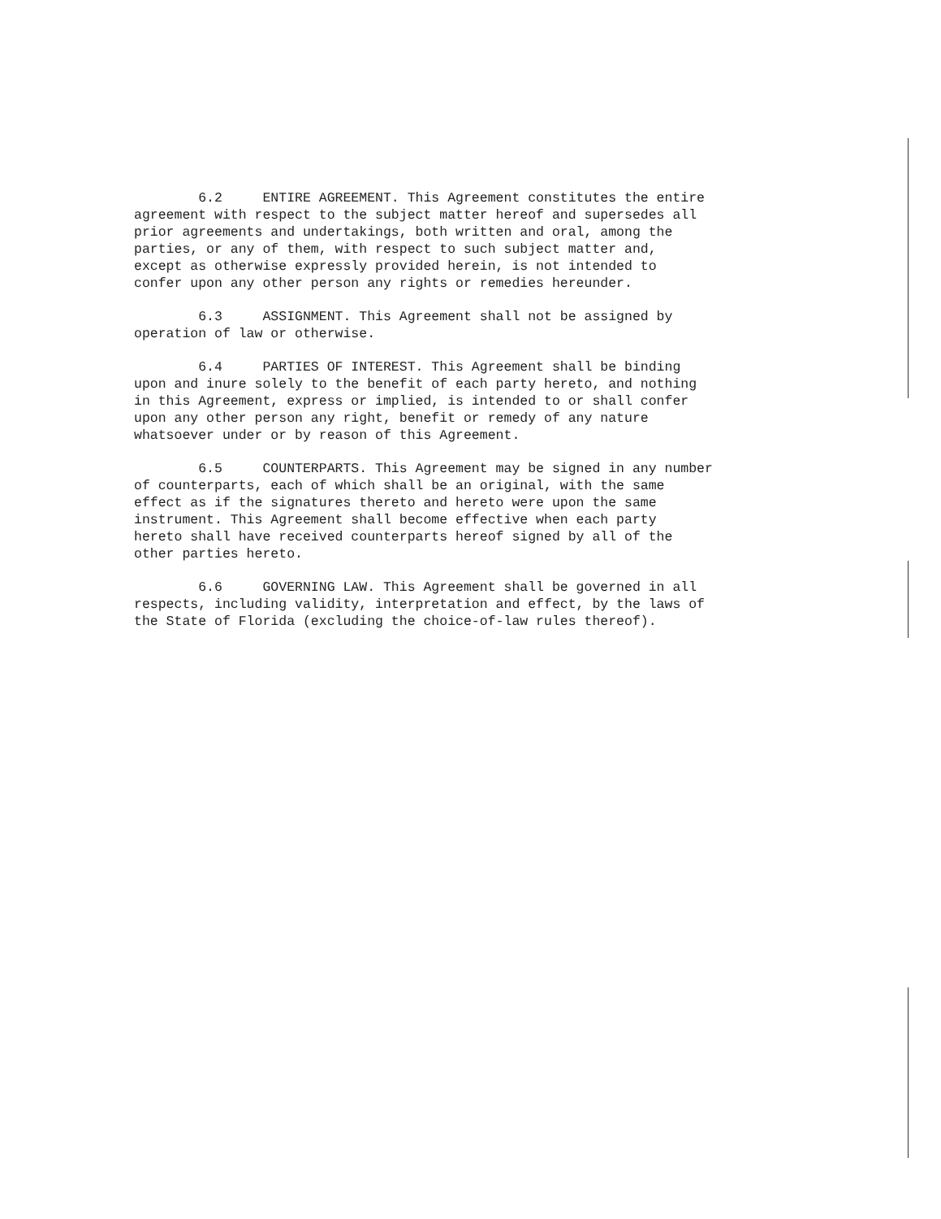6.2 ENTIRE AGREEMENT. This Agreement constitutes the entire agreement with respect to the subject matter hereof and supersedes all prior agreements and undertakings, both written and oral, among the parties, or any of them, with respect to such subject matter and, except as otherwise expressly provided herein, is not intended to confer upon any other person any rights or remedies hereunder.
6.3 ASSIGNMENT. This Agreement shall not be assigned by operation of law or otherwise.
6.4 PARTIES OF INTEREST. This Agreement shall be binding upon and inure solely to the benefit of each party hereto, and nothing in this Agreement, express or implied, is intended to or shall confer upon any other person any right, benefit or remedy of any nature whatsoever under or by reason of this Agreement.
6.5 COUNTERPARTS. This Agreement may be signed in any number of counterparts, each of which shall be an original, with the same effect as if the signatures thereto and hereto were upon the same instrument. This Agreement shall become effective when each party hereto shall have received counterparts hereof signed by all of the other parties hereto.
6.6 GOVERNING LAW. This Agreement shall be governed in all respects, including validity, interpretation and effect, by the laws of the State of Florida (excluding the choice-of-law rules thereof).